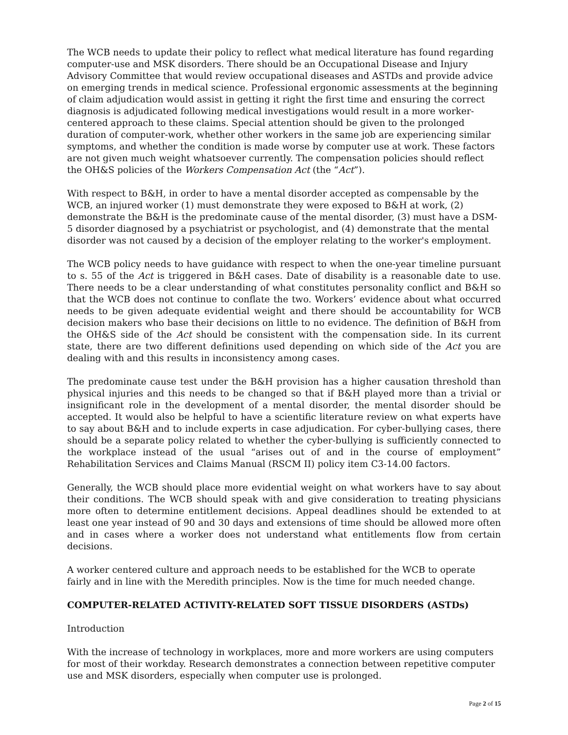The WCB needs to update their policy to reflect what medical literature has found regarding computer-use and MSK disorders. There should be an Occupational Disease and Injury Advisory Committee that would review occupational diseases and ASTDs and provide advice on emerging trends in medical science. Professional ergonomic assessments at the beginning of claim adjudication would assist in getting it right the first time and ensuring the correct diagnosis is adjudicated following medical investigations would result in a more worker-centered approach to these claims. Special attention should be given to the prolonged duration of computer-work, whether other workers in the same job are experiencing similar symptoms, and whether the condition is made worse by computer use at work. These factors are not given much weight whatsoever currently. The compensation policies should reflect the OH&S policies of the Workers Compensation Act (the “Act”).
With respect to B&H, in order to have a mental disorder accepted as compensable by the WCB, an injured worker (1) must demonstrate they were exposed to B&H at work, (2) demonstrate the B&H is the predominate cause of the mental disorder, (3) must have a DSM-5 disorder diagnosed by a psychiatrist or psychologist, and (4) demonstrate that the mental disorder was not caused by a decision of the employer relating to the worker's employment.
The WCB policy needs to have guidance with respect to when the one-year timeline pursuant to s. 55 of the Act is triggered in B&H cases. Date of disability is a reasonable date to use. There needs to be a clear understanding of what constitutes personality conflict and B&H so that the WCB does not continue to conflate the two. Workers’ evidence about what occurred needs to be given adequate evidential weight and there should be accountability for WCB decision makers who base their decisions on little to no evidence. The definition of B&H from the OH&S side of the Act should be consistent with the compensation side. In its current state, there are two different definitions used depending on which side of the Act you are dealing with and this results in inconsistency among cases.
The predominate cause test under the B&H provision has a higher causation threshold than physical injuries and this needs to be changed so that if B&H played more than a trivial or insignificant role in the development of a mental disorder, the mental disorder should be accepted. It would also be helpful to have a scientific literature review on what experts have to say about B&H and to include experts in case adjudication. For cyber-bullying cases, there should be a separate policy related to whether the cyber-bullying is sufficiently connected to the workplace instead of the usual “arises out of and in the course of employment” Rehabilitation Services and Claims Manual (RSCM II) policy item C3-14.00 factors.
Generally, the WCB should place more evidential weight on what workers have to say about their conditions. The WCB should speak with and give consideration to treating physicians more often to determine entitlement decisions. Appeal deadlines should be extended to at least one year instead of 90 and 30 days and extensions of time should be allowed more often and in cases where a worker does not understand what entitlements flow from certain decisions.
A worker centered culture and approach needs to be established for the WCB to operate fairly and in line with the Meredith principles. Now is the time for much needed change.
COMPUTER-RELATED ACTIVITY-RELATED SOFT TISSUE DISORDERS (ASTDs)
Introduction
With the increase of technology in workplaces, more and more workers are using computers for most of their workday. Research demonstrates a connection between repetitive computer use and MSK disorders, especially when computer use is prolonged.
Page 2 of 15